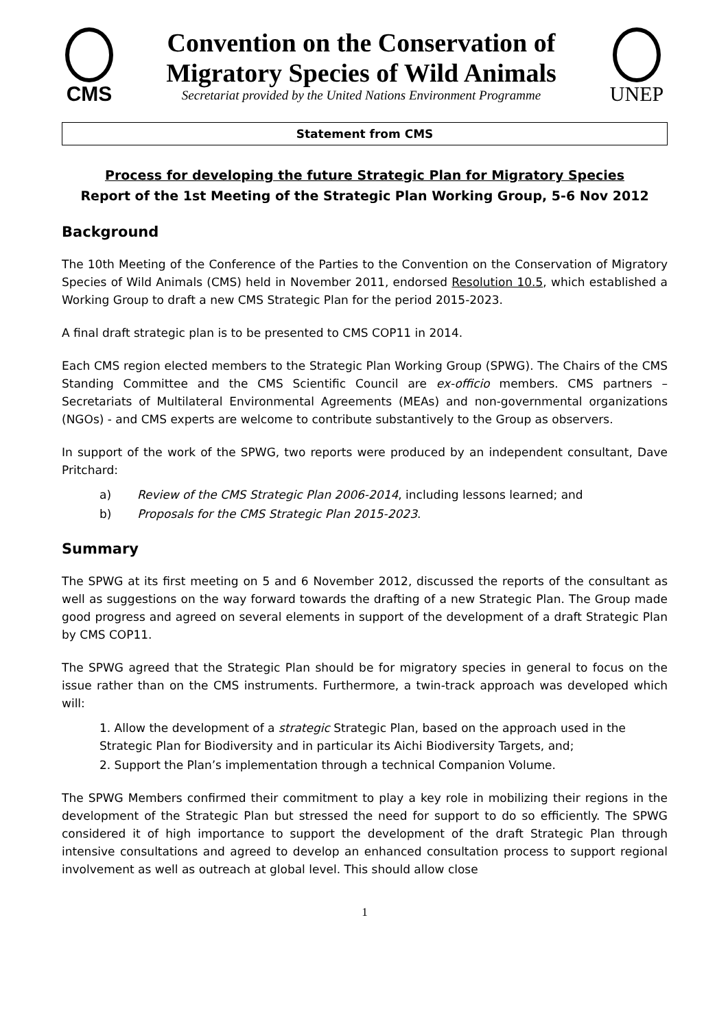CMS
Convention on the Conservation of
Migratory Species of Wild Animals
Secretariat provided by the United Nations Environment Programme
UNEP
Statement from CMS
Process for developing the future Strategic Plan for Migratory Species
Report of the 1st Meeting of the Strategic Plan Working Group, 5-6 Nov 2012
Background
The 10th Meeting of the Conference of the Parties to the Convention on the Conservation of Migratory Species of Wild Animals (CMS) held in November 2011, endorsed Resolution 10.5, which established a Working Group to draft a new CMS Strategic Plan for the period 2015-2023.
A final draft strategic plan is to be presented to CMS COP11 in 2014.
Each CMS region elected members to the Strategic Plan Working Group (SPWG). The Chairs of the CMS Standing Committee and the CMS Scientific Council are ex-officio members. CMS partners – Secretariats of Multilateral Environmental Agreements (MEAs) and non-governmental organizations (NGOs) - and CMS experts are welcome to contribute substantively to the Group as observers.
In support of the work of the SPWG, two reports were produced by an independent consultant, Dave Pritchard:
a) Review of the CMS Strategic Plan 2006-2014, including lessons learned; and
b) Proposals for the CMS Strategic Plan 2015-2023.
Summary
The SPWG at its first meeting on 5 and 6 November 2012, discussed the reports of the consultant as well as suggestions on the way forward towards the drafting of a new Strategic Plan. The Group made good progress and agreed on several elements in support of the development of a draft Strategic Plan by CMS COP11.
The SPWG agreed that the Strategic Plan should be for migratory species in general to focus on the issue rather than on the CMS instruments. Furthermore, a twin-track approach was developed which will:
1. Allow the development of a strategic Strategic Plan, based on the approach used in the Strategic Plan for Biodiversity and in particular its Aichi Biodiversity Targets, and;
2. Support the Plan’s implementation through a technical Companion Volume.
The SPWG Members confirmed their commitment to play a key role in mobilizing their regions in the development of the Strategic Plan but stressed the need for support to do so efficiently. The SPWG considered it of high importance to support the development of the draft Strategic Plan through intensive consultations and agreed to develop an enhanced consultation process to support regional involvement as well as outreach at global level. This should allow close
1